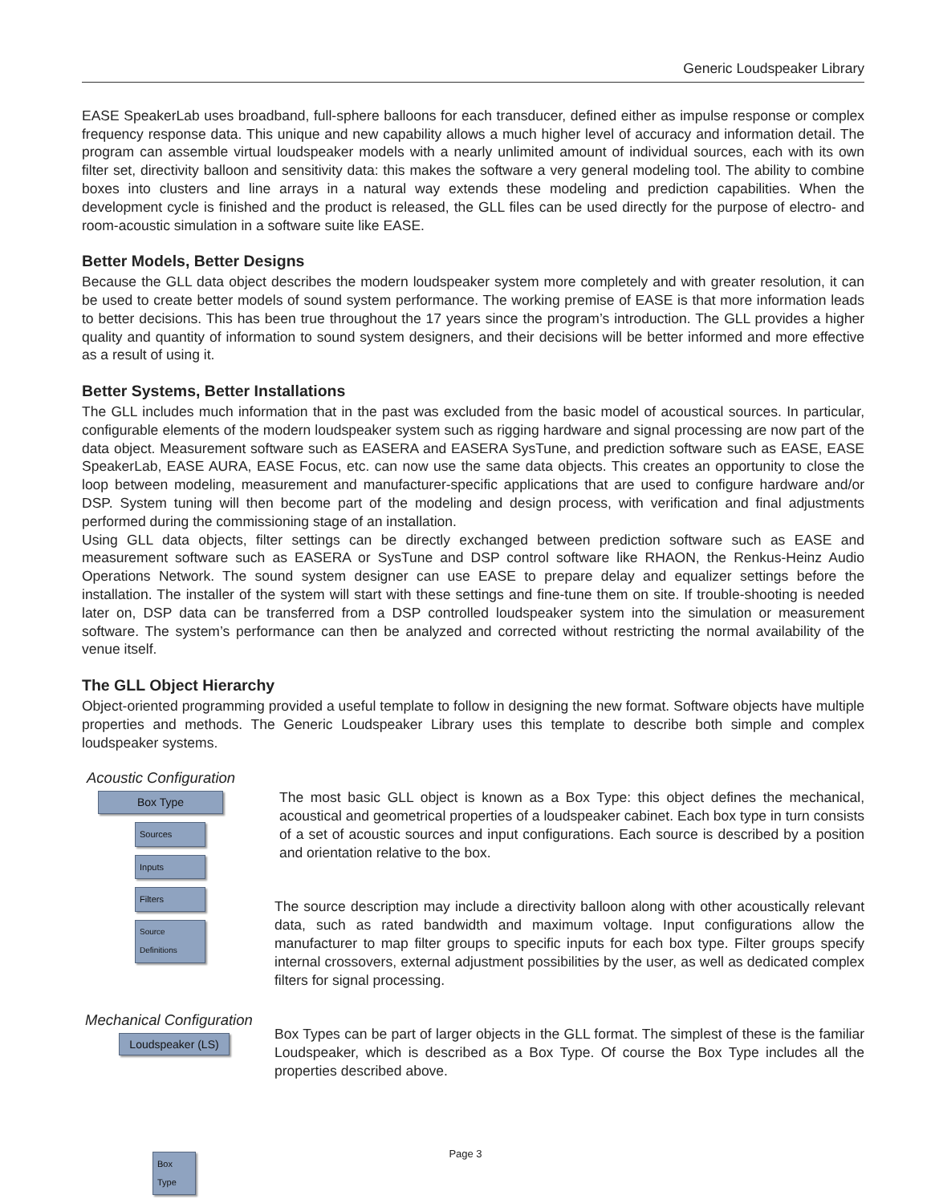Generic Loudspeaker Library
EASE SpeakerLab uses broadband, full-sphere balloons for each transducer, defined either as impulse response or complex frequency response data. This unique and new capability allows a much higher level of accuracy and information detail. The program can assemble virtual loudspeaker models with a nearly unlimited amount of individual sources, each with its own filter set, directivity balloon and sensitivity data: this makes the software a very general modeling tool. The ability to combine boxes into clusters and line arrays in a natural way extends these modeling and prediction capabilities. When the development cycle is finished and the product is released, the GLL files can be used directly for the purpose of electro- and room-acoustic simulation in a software suite like EASE.
Better Models, Better Designs
Because the GLL data object describes the modern loudspeaker system more completely and with greater resolution, it can be used to create better models of sound system performance. The working premise of EASE is that more information leads to better decisions. This has been true throughout the 17 years since the program’s introduction. The GLL provides a higher quality and quantity of information to sound system designers, and their decisions will be better informed and more effective as a result of using it.
Better Systems, Better Installations
The GLL includes much information that in the past was excluded from the basic model of acoustical sources. In particular, configurable elements of the modern loudspeaker system such as rigging hardware and signal processing are now part of the data object. Measurement software such as EASERA and EASERA SysTune, and prediction software such as EASE, EASE SpeakerLab, EASE AURA, EASE Focus, etc. can now use the same data objects. This creates an opportunity to close the loop between modeling, measurement and manufacturer-specific applications that are used to configure hardware and/or DSP. System tuning will then become part of the modeling and design process, with verification and final adjustments performed during the commissioning stage of an installation.
Using GLL data objects, filter settings can be directly exchanged between prediction software such as EASE and measurement software such as EASERA or SysTune and DSP control software like RHAON, the Renkus-Heinz Audio Operations Network. The sound system designer can use EASE to prepare delay and equalizer settings before the installation. The installer of the system will start with these settings and fine-tune them on site. If trouble-shooting is needed later on, DSP data can be transferred from a DSP controlled loudspeaker system into the simulation or measurement software. The system’s performance can then be analyzed and corrected without restricting the normal availability of the venue itself.
The GLL Object Hierarchy
Object-oriented programming provided a useful template to follow in designing the new format. Software objects have multiple properties and methods. The Generic Loudspeaker Library uses this template to describe both simple and complex loudspeaker systems.
Acoustic Configuration
Box Type
Sources
Inputs
Filters
Source Definitions
Mechanical Configuration
Loudspeaker (LS)
Box Type
The most basic GLL object is known as a Box Type: this object defines the mechanical, acoustical and geometrical properties of a loudspeaker cabinet. Each box type in turn consists of a set of acoustic sources and input configurations. Each source is described by a position and orientation relative to the box.
The source description may include a directivity balloon along with other acoustically relevant data, such as rated bandwidth and maximum voltage. Input configurations allow the manufacturer to map filter groups to specific inputs for each box type. Filter groups specify internal crossovers, external adjustment possibilities by the user, as well as dedicated complex filters for signal processing.
Box Types can be part of larger objects in the GLL format. The simplest of these is the familiar Loudspeaker, which is described as a Box Type. Of course the Box Type includes all the properties described above.
Page 3